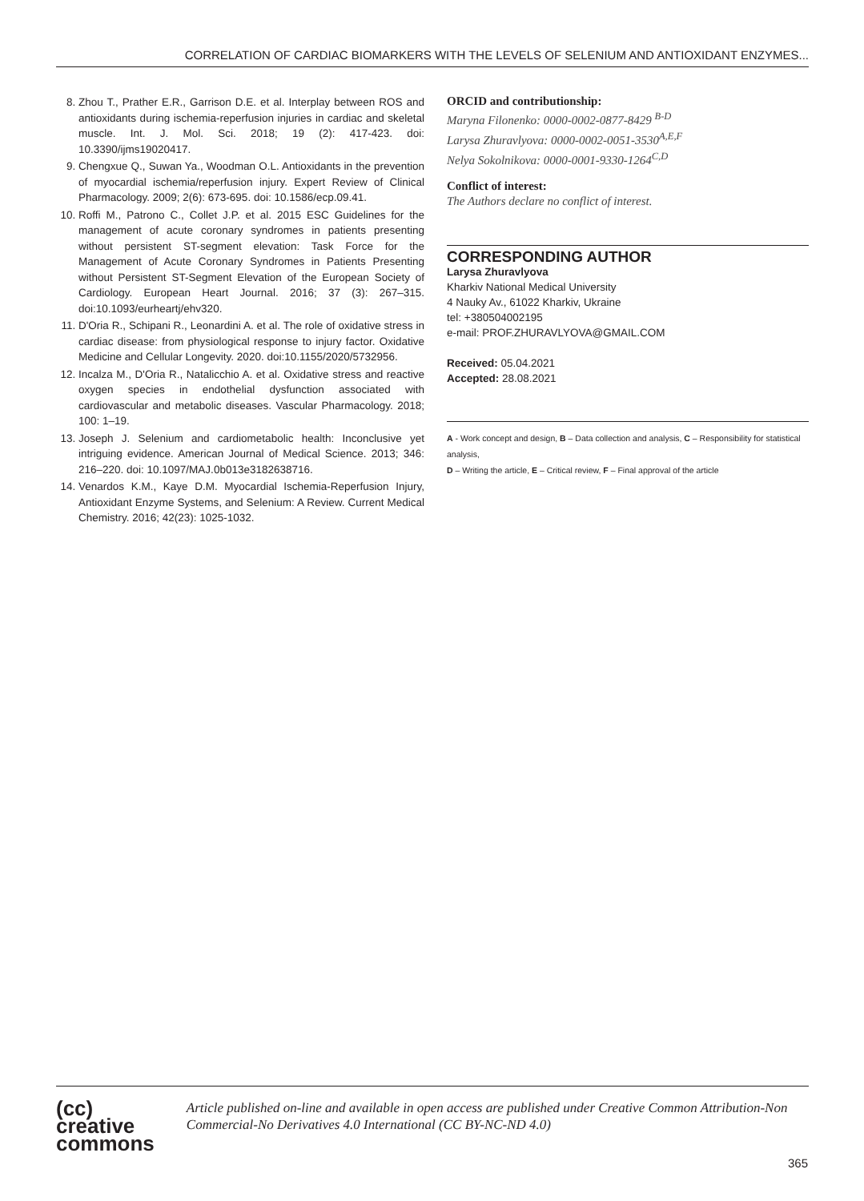CORRELATION OF CARDIAC BIOMARKERS WITH THE LEVELS OF SELENIUM AND ANTIOXIDANT ENZYMES...
8. Zhou T., Prather E.R., Garrison D.E. et al. Interplay between ROS and antioxidants during ischemia-reperfusion injuries in cardiac and skeletal muscle. Int. J. Mol. Sci. 2018; 19 (2): 417-423. doi: 10.3390/ijms19020417.
9. Chengxue Q., Suwan Ya., Woodman O.L. Antioxidants in the prevention of myocardial ischemia/reperfusion injury. Expert Review of Clinical Pharmacology. 2009; 2(6): 673-695. doi: 10.1586/ecp.09.41.
10. Roffi M., Patrono C., Collet J.P. et al. 2015 ESC Guidelines for the management of acute coronary syndromes in patients presenting without persistent ST-segment elevation: Task Force for the Management of Acute Coronary Syndromes in Patients Presenting without Persistent ST-Segment Elevation of the European Society of Cardiology. European Heart Journal. 2016; 37 (3): 267–315. doi:10.1093/eurheartj/ehv320.
11. D'Oria R., Schipani R., Leonardini A. et al. The role of oxidative stress in cardiac disease: from physiological response to injury factor. Oxidative Medicine and Cellular Longevity. 2020. doi:10.1155/2020/5732956.
12. Incalza M., D'Oria R., Natalicchio A. et al. Oxidative stress and reactive oxygen species in endothelial dysfunction associated with cardiovascular and metabolic diseases. Vascular Pharmacology. 2018; 100: 1–19.
13. Joseph J. Selenium and cardiometabolic health: Inconclusive yet intriguing evidence. American Journal of Medical Science. 2013; 346: 216–220. doi: 10.1097/MAJ.0b013e3182638716.
14. Venardos K.M., Kaye D.M. Myocardial Ischemia-Reperfusion Injury, Antioxidant Enzyme Systems, and Selenium: A Review. Current Medical Chemistry. 2016; 42(23): 1025-1032.
ORCID and contributionship:
Maryna Filonenko: 0000-0002-0877-8429 <sup>B-D</sup>
Larysa Zhuravlyova: 0000-0002-0051-3530<sup>A,E,F</sup>
Nelya Sokolnikova: 0000-0001-9330-1264<sup>C,D</sup>
Conflict of interest:
The Authors declare no conflict of interest.
CORRESPONDING AUTHOR
Larysa Zhuravlyova
Kharkiv National Medical University
4 Nauky Av., 61022 Kharkiv, Ukraine
tel: +380504002195
e-mail: PROF.ZHURAVLYOVA@GMAIL.COM
Received: 05.04.2021
Accepted: 28.08.2021
A - Work concept and design, B – Data collection and analysis, C – Responsibility for statistical analysis,
D – Writing the article, E – Critical review, F – Final approval of the article
(cc) creative
commons
Article published on-line and available in open access are published under Creative Common Attribution-Non Commercial-No Derivatives 4.0 International (CC BY-NC-ND 4.0)
365